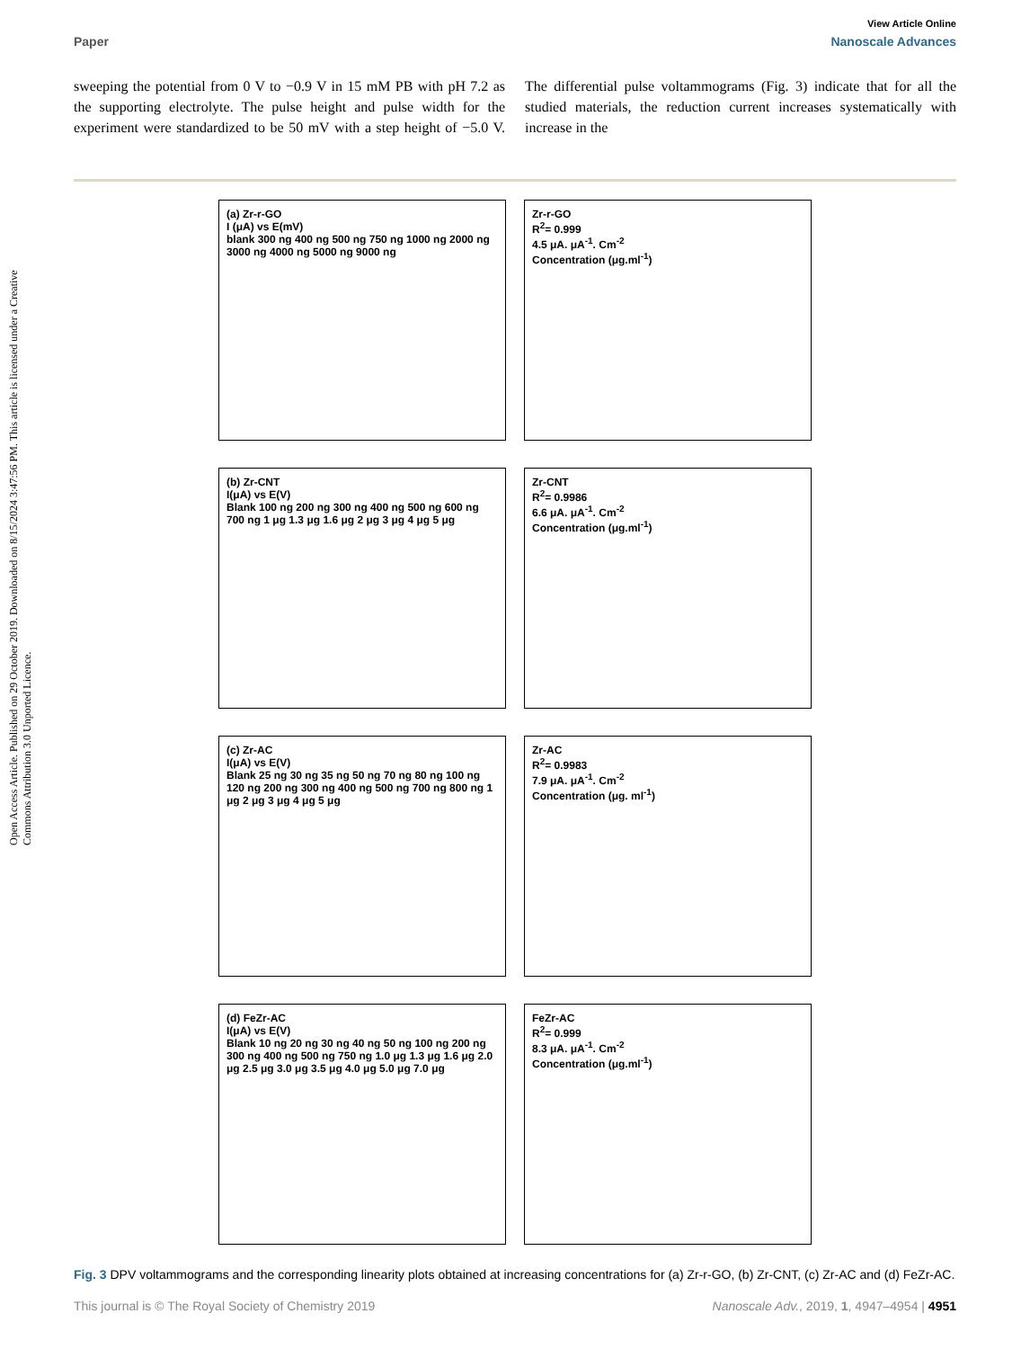Open Access Article. Published on 29 October 2019. Downloaded on 8/15/2024 3:47:56 PM. This article is licensed under a Creative Commons Attribution 3.0 Unported Licence.
View Article Online
Paper Nanoscale Advances
sweeping the potential from 0 V to −0.9 V in 15 mM PB with pH 7.2 as the supporting electrolyte. The pulse height and pulse width for the experiment were standardized to be 50 mV with a step height of −5.0 V. The differential pulse voltammograms (Fig. 3) indicate that for all the studied materials, the reduction current increases systematically with increase in the
(a) Zr-r-GO
I (μA) vs E(mV)
blank 300 ng 400 ng 500 ng 750 ng 1000 ng 2000 ng 3000 ng 4000 ng 5000 ng 9000 ng
Zr-r-GO
R<sup>2</sup>= 0.999
4.5 μA. μA<sup>-1</sup>. Cm<sup>-2</sup>
Concentration (μg.ml<sup>-1</sup>)
(b) Zr-CNT
I(μA) vs E(V)
Blank 100 ng 200 ng 300 ng 400 ng 500 ng 600 ng 700 ng 1 μg 1.3 μg 1.6 μg 2 μg 3 μg 4 μg 5 μg
Zr-CNT
R<sup>2</sup>= 0.9986
6.6 μA. μA<sup>-1</sup>. Cm<sup>-2</sup>
Concentration (μg.ml<sup>-1</sup>)
(c) Zr-AC
I(μA) vs E(V)
Blank 25 ng 30 ng 35 ng 50 ng 70 ng 80 ng 100 ng 120 ng 200 ng 300 ng 400 ng 500 ng 700 ng 800 ng 1 μg 2 μg 3 μg 4 μg 5 μg
Zr-AC
R<sup>2</sup>= 0.9983
7.9 μA. μA<sup>-1</sup>. Cm<sup>-2</sup>
Concentration (μg. ml<sup>-1</sup>)
(d) FeZr-AC
I(μA) vs E(V)
Blank 10 ng 20 ng 30 ng 40 ng 50 ng 100 ng 200 ng 300 ng 400 ng 500 ng 750 ng 1.0 μg 1.3 μg 1.6 μg 2.0 μg 2.5 μg 3.0 μg 3.5 μg 4.0 μg 5.0 μg 7.0 μg
FeZr-AC
R<sup>2</sup>= 0.999
8.3 μA. μA<sup>-1</sup>. Cm<sup>-2</sup>
Concentration (μg.ml<sup>-1</sup>)
Fig. 3 DPV voltammograms and the corresponding linearity plots obtained at increasing concentrations for (a) Zr-r-GO, (b) Zr-CNT, (c) Zr-AC and (d) FeZr-AC.
This journal is © The Royal Society of Chemistry 2019 Nanoscale Adv., 2019, 1, 4947–4954 | 4951